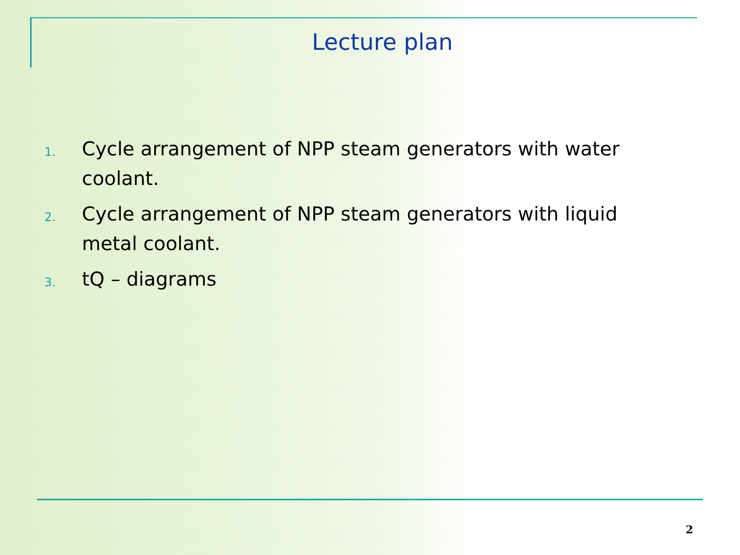Lecture plan
1. Cycle arrangement of NPP steam generators with water coolant.
2. Cycle arrangement of NPP steam generators with liquid metal coolant.
3. tQ – diagrams
2